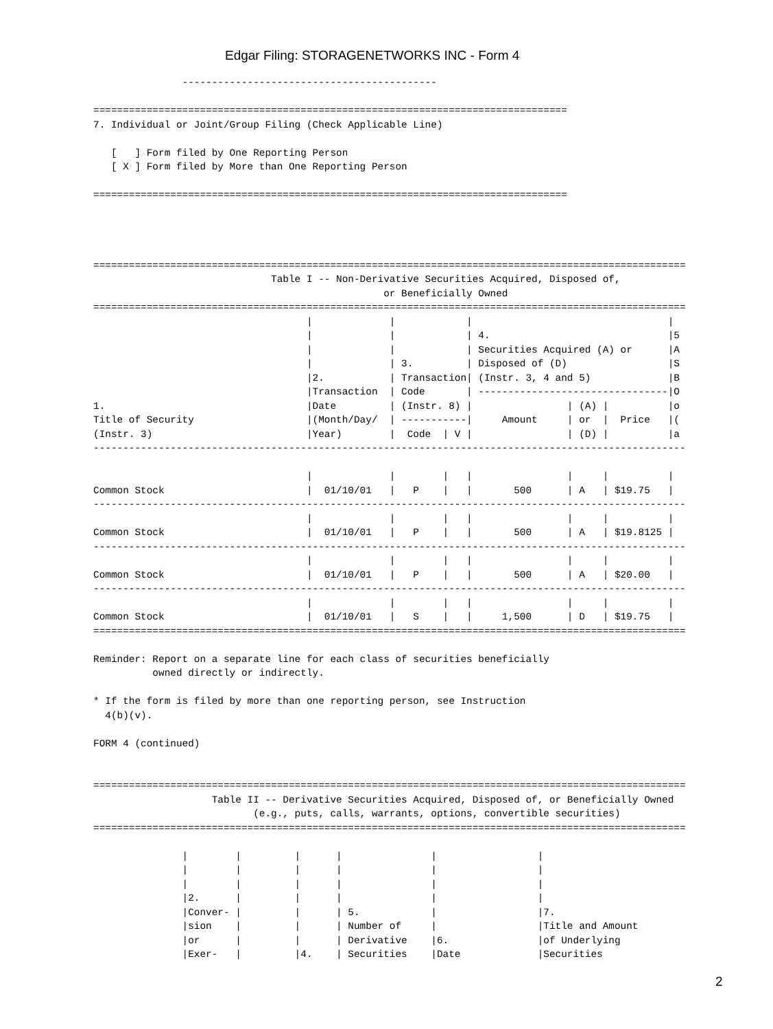Edgar Filing: STORAGENETWORKS INC - Form 4
               -------------------------------------------

================================================================================
7. Individual or Joint/Group Filing (Check Applicable Line)

   [   ] Form filed by One Reporting Person
   [ X ] Form filed by More than One Reporting Person

================================================================================




====================================================================================================
                              Table I -- Non-Derivative Securities Acquired, Disposed of,
                                                 or Beneficially Owned
====================================================================================================
                                    |             |            |                                 |
                                    |             |            | 4.                              |5
                                    |             |            | Securities Acquired (A) or      |A
                                    |             | 3.         | Disposed of (D)                 |S
                                    |2.           | Transaction| (Instr. 3, 4 and 5)             |B
                                    |Transaction  | Code       | --------------------------------|O
1.                                  |Date         | (Instr. 8) |                | (A) |          |o
Title of Security                   |(Month/Day/  | -----------|     Amount     | or  |  Price   |(
(Instr. 3)                          |Year)        |  Code  | V |                | (D) |          |a
----------------------------------------------------------------------------------------------------

                                    |             |        |   |                |     |          |
Common Stock                        |  01/10/01   |   P    |   |       500      | A   | $19.75   |
----------------------------------------------------------------------------------------------------
                                    |             |        |   |                |     |          |
Common Stock                        |  01/10/01   |   P    |   |       500      | A   | $19.8125 |
----------------------------------------------------------------------------------------------------
                                    |             |        |   |                |     |          |
Common Stock                        |  01/10/01   |   P    |   |       500      | A   | $20.00   |
----------------------------------------------------------------------------------------------------
                                    |             |        |   |                |     |          |
Common Stock                        |  01/10/01   |   S    |   |     1,500      | D   | $19.75   |
====================================================================================================

Reminder: Report on a separate line for each class of securities beneficially
          owned directly or indirectly.

* If the form is filed by more than one reporting person, see Instruction
  4(b)(v).

FORM 4 (continued)


====================================================================================================
                    Table II -- Derivative Securities Acquired, Disposed of, or Beneficially Owned
                           (e.g., puts, calls, warrants, options, convertible securities)
====================================================================================================

               |        |         |      |               |                 |
               |        |         |      |               |                 |
               |        |         |      |               |                 |
               |2.      |         |      |               |                 |
               |Conver- |         |      | 5.            |                 |7.
               |sion    |         |      | Number of     |                 |Title and Amount
               |or      |         |      | Derivative    |6.               |of Underlying
               |Exer-   |         |4.    | Securities    |Date             |Securities
2